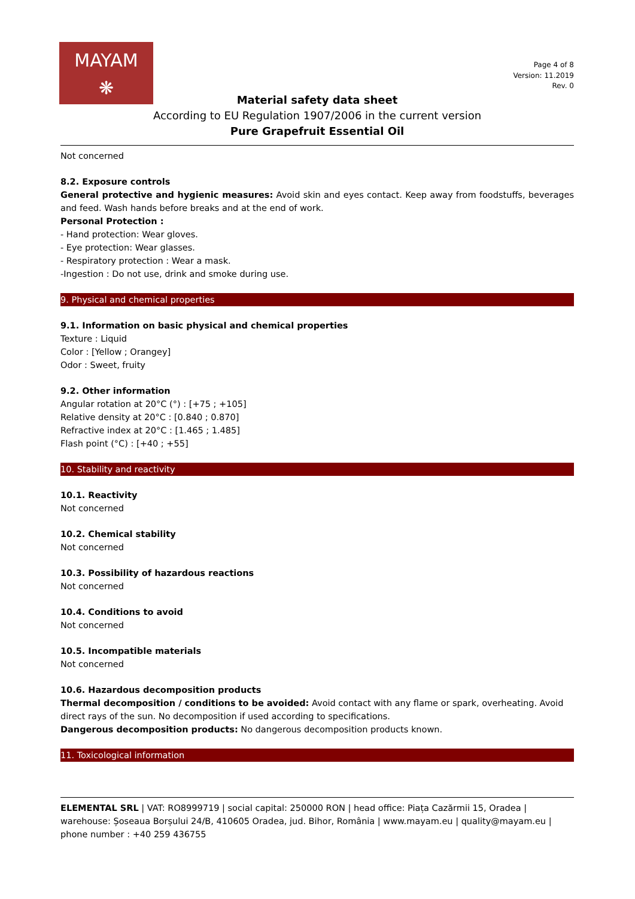MAYAM
❋
Page 4 of 8
Version: 11.2019
Rev. 0
Material safety data sheet
According to EU Regulation 1907/2006 in the current version
Pure Grapefruit Essential Oil
Not concerned
8.2. Exposure controls
General protective and hygienic measures: Avoid skin and eyes contact. Keep away from foodstuffs, beverages and feed. Wash hands before breaks and at the end of work.
Personal Protection :
- Hand protection: Wear gloves.
- Eye protection: Wear glasses.
- Respiratory protection : Wear a mask.
-Ingestion : Do not use, drink and smoke during use.
9. Physical and chemical properties
9.1. Information on basic physical and chemical properties
Texture : Liquid
Color : [Yellow ; Orangey]
Odor : Sweet, fruity
9.2. Other information
Angular rotation at 20°C (°) : [+75 ; +105]
Relative density at 20°C : [0.840 ; 0.870]
Refractive index at 20°C : [1.465 ; 1.485]
Flash point (°C) : [+40 ; +55]
10. Stability and reactivity
10.1. Reactivity
Not concerned
10.2. Chemical stability
Not concerned
10.3. Possibility of hazardous reactions
Not concerned
10.4. Conditions to avoid
Not concerned
10.5. Incompatible materials
Not concerned
10.6. Hazardous decomposition products
Thermal decomposition / conditions to be avoided: Avoid contact with any flame or spark, overheating. Avoid direct rays of the sun. No decomposition if used according to specifications.
Dangerous decomposition products: No dangerous decomposition products known.
11. Toxicological information
ELEMENTAL SRL | VAT: RO8999719 | social capital: 250000 RON | head office: Piața Cazărmii 15, Oradea | warehouse: Șoseaua Borșului 24/B, 410605 Oradea, jud. Bihor, România | www.mayam.eu | quality@mayam.eu | phone number : +40 259 436755